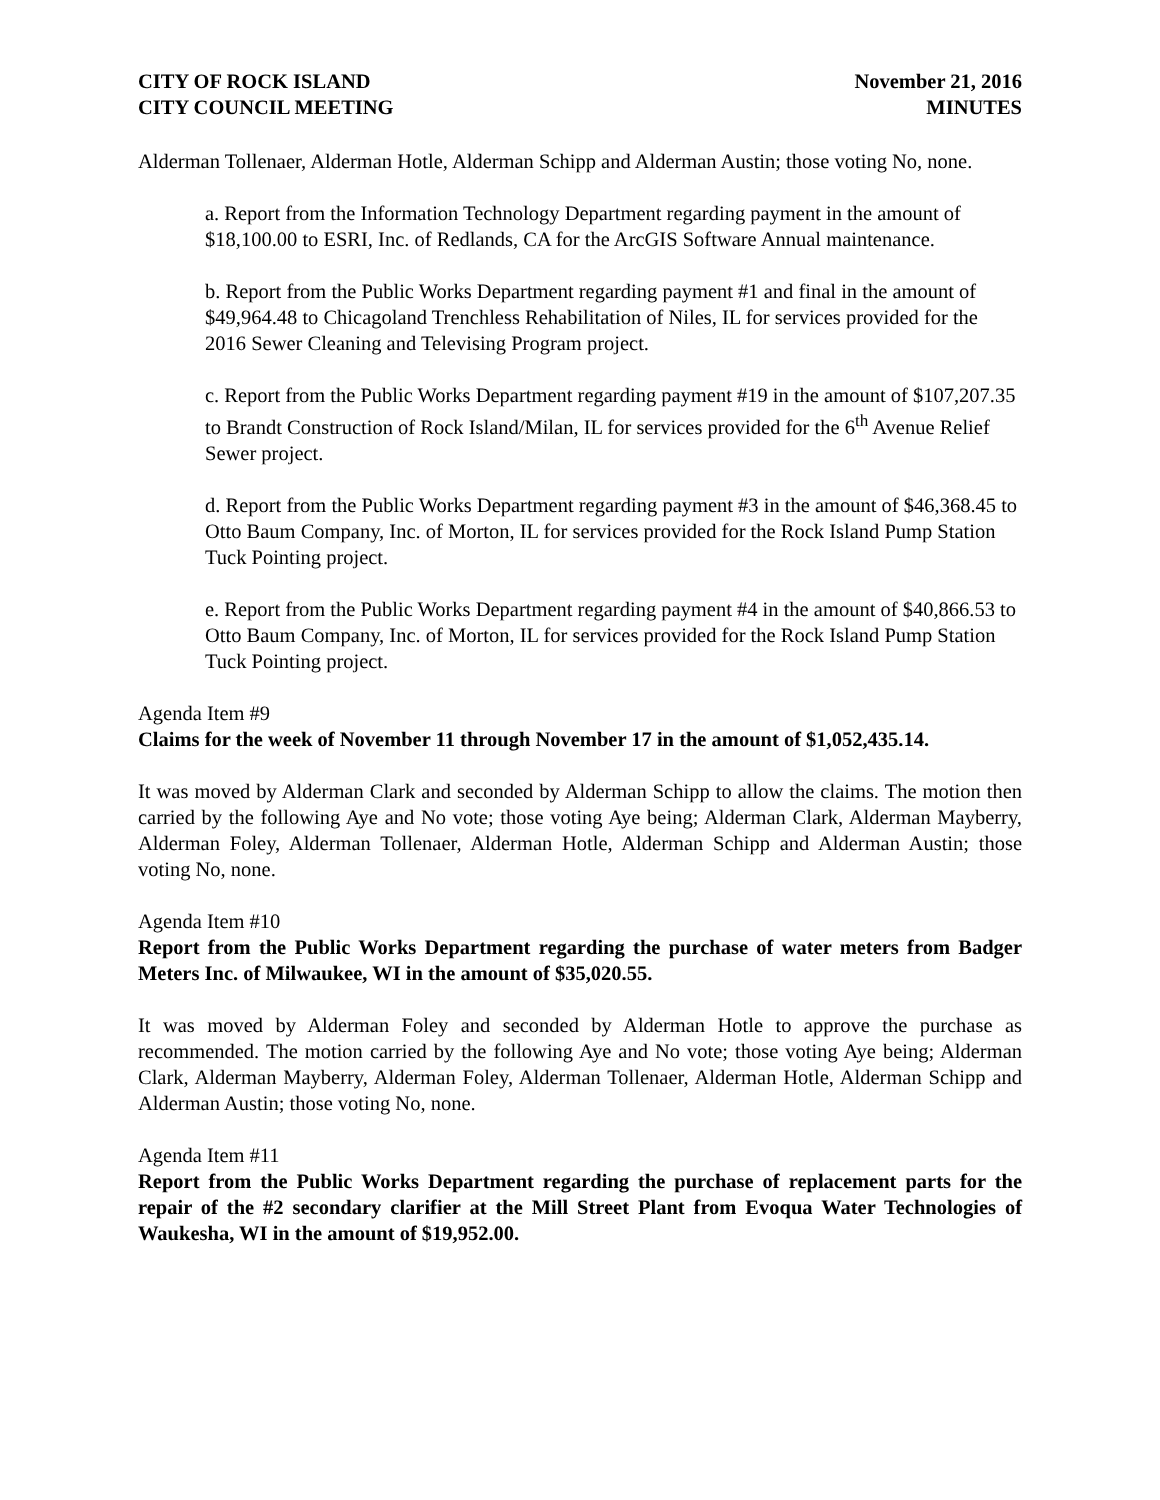CITY OF ROCK ISLAND
CITY COUNCIL MEETING
November 21, 2016
MINUTES
Alderman Tollenaer, Alderman Hotle, Alderman Schipp and Alderman Austin; those voting No, none.
a. Report from the Information Technology Department regarding payment in the amount of $18,100.00 to ESRI, Inc. of Redlands, CA for the ArcGIS Software Annual maintenance.
b. Report from the Public Works Department regarding payment #1 and final in the amount of $49,964.48 to Chicagoland Trenchless Rehabilitation of Niles, IL for services provided for the 2016 Sewer Cleaning and Televising Program project.
c. Report from the Public Works Department regarding payment #19 in the amount of $107,207.35 to Brandt Construction of Rock Island/Milan, IL for services provided for the 6<sup>th</sup> Avenue Relief Sewer project.
d. Report from the Public Works Department regarding payment #3 in the amount of $46,368.45 to Otto Baum Company, Inc. of Morton, IL for services provided for the Rock Island Pump Station Tuck Pointing project.
e. Report from the Public Works Department regarding payment #4 in the amount of $40,866.53 to Otto Baum Company, Inc. of Morton, IL for services provided for the Rock Island Pump Station Tuck Pointing project.
Agenda Item #9
Claims for the week of November 11 through November 17 in the amount of $1,052,435.14.
It was moved by Alderman Clark and seconded by Alderman Schipp to allow the claims. The motion then carried by the following Aye and No vote; those voting Aye being; Alderman Clark, Alderman Mayberry, Alderman Foley, Alderman Tollenaer, Alderman Hotle, Alderman Schipp and Alderman Austin; those voting No, none.
Agenda Item #10
Report from the Public Works Department regarding the purchase of water meters from Badger Meters Inc. of Milwaukee, WI in the amount of $35,020.55.
It was moved by Alderman Foley and seconded by Alderman Hotle to approve the purchase as recommended. The motion carried by the following Aye and No vote; those voting Aye being; Alderman Clark, Alderman Mayberry, Alderman Foley, Alderman Tollenaer, Alderman Hotle, Alderman Schipp and Alderman Austin; those voting No, none.
Agenda Item #11
Report from the Public Works Department regarding the purchase of replacement parts for the repair of the #2 secondary clarifier at the Mill Street Plant from Evoqua Water Technologies of Waukesha, WI in the amount of $19,952.00.